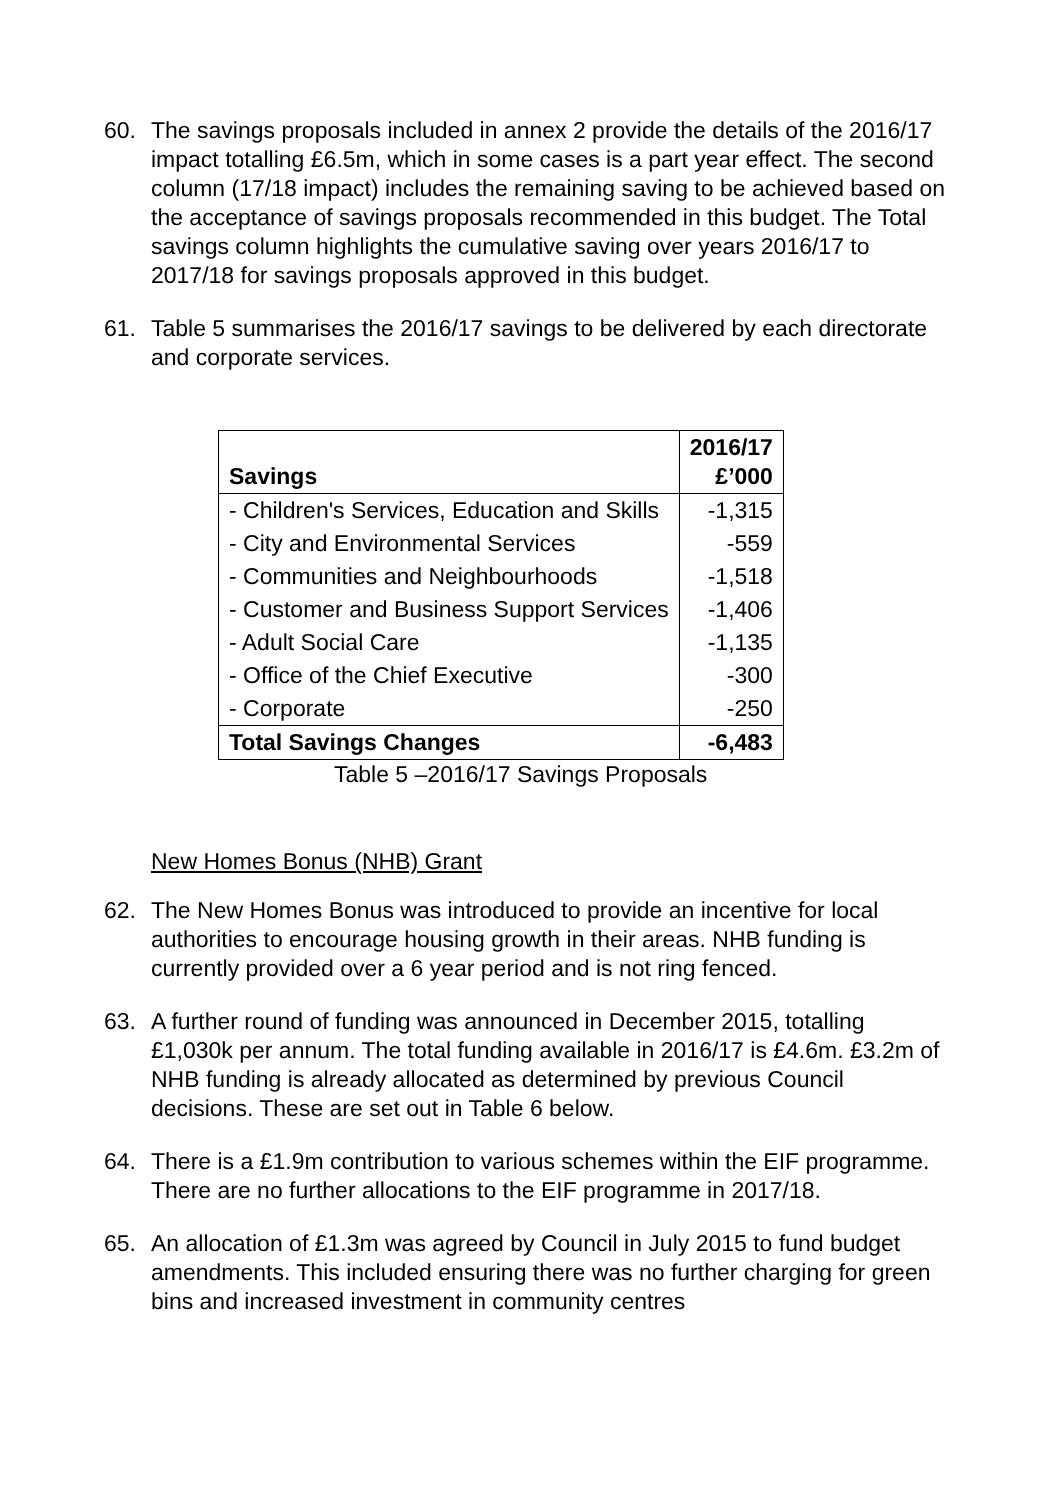60. The savings proposals included in annex 2 provide the details of the 2016/17 impact totalling £6.5m, which in some cases is a part year effect. The second column (17/18 impact) includes the remaining saving to be achieved based on the acceptance of savings proposals recommended in this budget. The Total savings column highlights the cumulative saving over years 2016/17 to 2017/18 for savings proposals approved in this budget.
61. Table 5 summarises the 2016/17 savings to be delivered by each directorate and corporate services.
| Savings | 2016/17 £’000 |
| --- | --- |
| - Children's Services, Education and Skills | -1,315 |
| - City and Environmental Services | -559 |
| - Communities and Neighbourhoods | -1,518 |
| - Customer and Business Support Services | -1,406 |
| - Adult Social Care | -1,135 |
| - Office of the Chief Executive | -300 |
| - Corporate | -250 |
| Total Savings Changes | -6,483 |
Table 5 –2016/17 Savings Proposals
New Homes Bonus (NHB) Grant
62. The New Homes Bonus was introduced to provide an incentive for local authorities to encourage housing growth in their areas. NHB funding is currently provided over a 6 year period and is not ring fenced.
63. A further round of funding was announced in December 2015, totalling £1,030k per annum. The total funding available in 2016/17 is £4.6m. £3.2m of NHB funding is already allocated as determined by previous Council decisions. These are set out in Table 6 below.
64. There is a £1.9m contribution to various schemes within the EIF programme. There are no further allocations to the EIF programme in 2017/18.
65. An allocation of £1.3m was agreed by Council in July 2015 to fund budget amendments. This included ensuring there was no further charging for green bins and increased investment in community centres